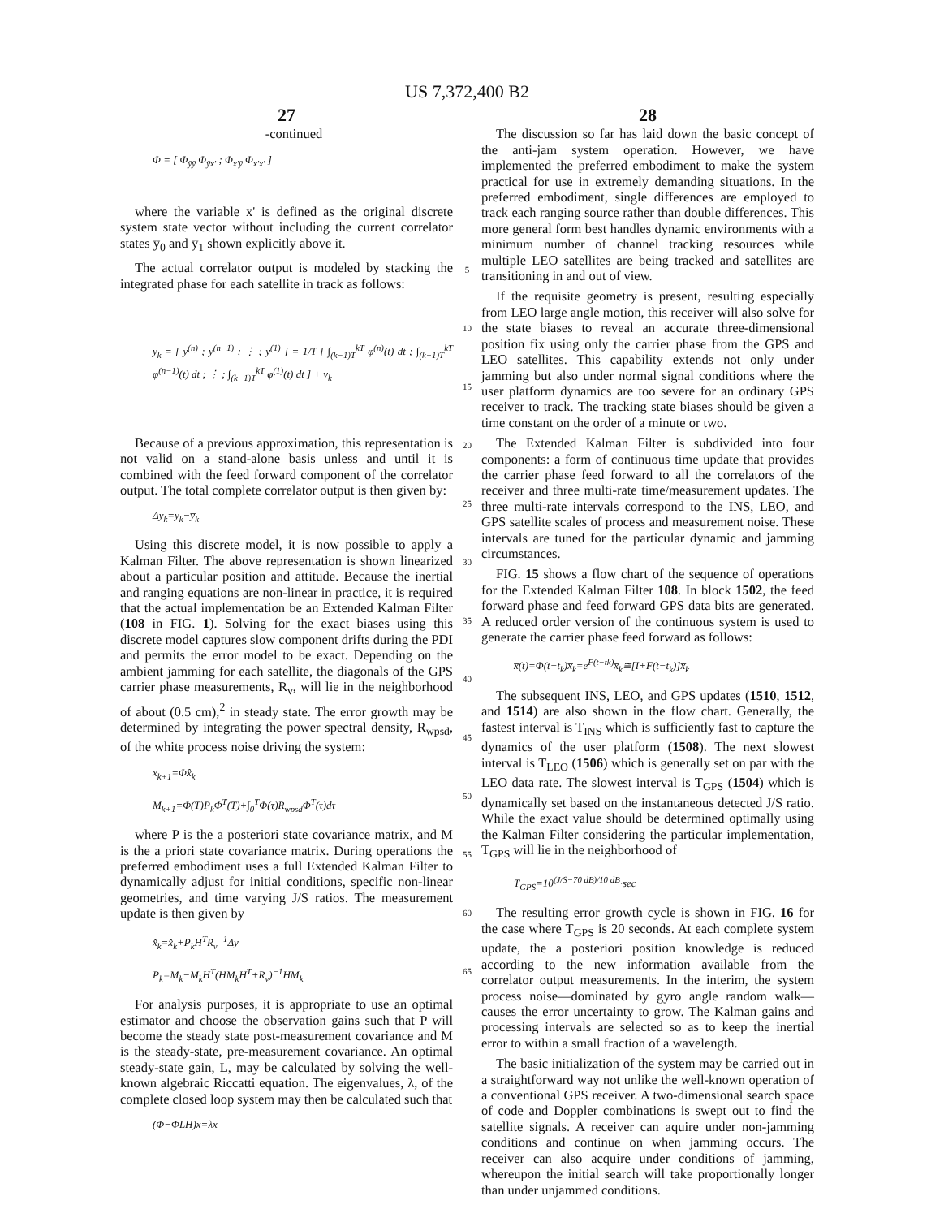US 7,372,400 B2
27
-continued
Φ = [ Φ<sub>ȳȳ</sub> Φ<sub>ȳx′</sub> ; Φ<sub>x′ȳ</sub> Φ<sub>x′x′</sub> ]
where the variable x' is defined as the original discrete system state vector without including the current correlator states y̅<sub>0</sub> and y̅<sub>1</sub> shown explicitly above it.
The actual correlator output is modeled by stacking the integrated phase for each satellite in track as follows:
y<sub>k</sub> = [ y<sup>(n)</sup> ; y<sup>(n−1)</sup> ; ⋮ ; y<sup>(1)</sup> ] = 1/T [ ∫<sub>(k−1)T</sub><sup>kT</sup> φ<sup>(n)</sup>(t) dt ; ∫<sub>(k−1)T</sub><sup>kT</sup> φ<sup>(n−1)</sup>(t) dt ; ⋮ ; ∫<sub>(k−1)T</sub><sup>kT</sup> φ<sup>(1)</sup>(t) dt ] + v<sub>k</sub>
Because of a previous approximation, this representation is not valid on a stand-alone basis unless and until it is combined with the feed forward component of the correlator output. The total complete correlator output is then given by:
Δy<sub>k</sub>=y<sub>k</sub>−y̅<sub>k</sub>
Using this discrete model, it is now possible to apply a Kalman Filter. The above representation is shown linearized about a particular position and attitude. Because the inertial and ranging equations are non-linear in practice, it is required that the actual implementation be an Extended Kalman Filter (108 in FIG. 1). Solving for the exact biases using this discrete model captures slow component drifts during the PDI and permits the error model to be exact. Depending on the ambient jamming for each satellite, the diagonals of the GPS carrier phase measurements, R<sub>v</sub>, will lie in the neighborhood of about (0.5 cm),<sup>2</sup> in steady state. The error growth may be determined by integrating the power spectral density, R<sub>wpsd</sub>, of the white process noise driving the system:
x̅<sub>k+1</sub>=Φx̂<sub>k</sub>
M<sub>k+1</sub>=Φ(T)P<sub>k</sub>Φ<sup>T</sup>(T)+∫<sub>0</sub><sup>T</sup>Φ(τ)R<sub>wpsd</sub>Φ<sup>T</sup>(τ)dτ
where P is the a posteriori state covariance matrix, and M is the a priori state covariance matrix. During operations the preferred embodiment uses a full Extended Kalman Filter to dynamically adjust for initial conditions, specific non-linear geometries, and time varying J/S ratios. The measurement update is then given by
x̂<sub>k</sub>=x̂<sub>k</sub>+P<sub>k</sub>H<sup>T</sup>R<sub>v</sub><sup>−1</sup>Δy
P<sub>k</sub>=M<sub>k</sub>−M<sub>k</sub>H<sup>T</sup>(HM<sub>k</sub>H<sup>T</sup>+R<sub>v</sub>)<sup>−1</sup>HM<sub>k</sub>
For analysis purposes, it is appropriate to use an optimal estimator and choose the observation gains such that P will become the steady state post-measurement covariance and M is the steady-state, pre-measurement covariance. An optimal steady-state gain, L, may be calculated by solving the well-known algebraic Riccatti equation. The eigenvalues, λ, of the complete closed loop system may then be calculated such that
(Φ−ΦLH)x=λx
5
10
15
20
25
30
35
40
45
50
55
60
65
28
The discussion so far has laid down the basic concept of the anti-jam system operation. However, we have implemented the preferred embodiment to make the system practical for use in extremely demanding situations. In the preferred embodiment, single differences are employed to track each ranging source rather than double differences. This more general form best handles dynamic environments with a minimum number of channel tracking resources while multiple LEO satellites are being tracked and satellites are transitioning in and out of view.
If the requisite geometry is present, resulting especially from LEO large angle motion, this receiver will also solve for the state biases to reveal an accurate three-dimensional position fix using only the carrier phase from the GPS and LEO satellites. This capability extends not only under jamming but also under normal signal conditions where the user platform dynamics are too severe for an ordinary GPS receiver to track. The tracking state biases should be given a time constant on the order of a minute or two.
The Extended Kalman Filter is subdivided into four components: a form of continuous time update that provides the carrier phase feed forward to all the correlators of the receiver and three multi-rate time/measurement updates. The three multi-rate intervals correspond to the INS, LEO, and GPS satellite scales of process and measurement noise. These intervals are tuned for the particular dynamic and jamming circumstances.
FIG. 15 shows a flow chart of the sequence of operations for the Extended Kalman Filter 108. In block 1502, the feed forward phase and feed forward GPS data bits are generated. A reduced order version of the continuous system is used to generate the carrier phase feed forward as follows:
x̅(t)=Φ(t−t<sub>k</sub>)x̅<sub>k</sub>=e<sup>F(t−tk)</sup>x̅<sub>k</sub>≅[I+F(t−t<sub>k</sub>)]x̅<sub>k</sub>
The subsequent INS, LEO, and GPS updates (1510, 1512, and 1514) are also shown in the flow chart. Generally, the fastest interval is T<sub>INS</sub> which is sufficiently fast to capture the dynamics of the user platform (1508). The next slowest interval is T<sub>LEO</sub> (1506) which is generally set on par with the LEO data rate. The slowest interval is T<sub>GPS</sub> (1504) which is dynamically set based on the instantaneous detected J/S ratio. While the exact value should be determined optimally using the Kalman Filter considering the particular implementation, T<sub>GPS</sub> will lie in the neighborhood of
T<sub>GPS</sub>=10<sup>(J/S−70 dB)/10 dB</sup>·sec
The resulting error growth cycle is shown in FIG. 16 for the case where T<sub>GPS</sub> is 20 seconds. At each complete system update, the a posteriori position knowledge is reduced according to the new information available from the correlator output measurements. In the interim, the system process noise—dominated by gyro angle random walk—causes the error uncertainty to grow. The Kalman gains and processing intervals are selected so as to keep the inertial error to within a small fraction of a wavelength.
The basic initialization of the system may be carried out in a straightforward way not unlike the well-known operation of a conventional GPS receiver. A two-dimensional search space of code and Doppler combinations is swept out to find the satellite signals. A receiver can aquire under non-jamming conditions and continue on when jamming occurs. The receiver can also acquire under conditions of jamming, whereupon the initial search will take proportionally longer than under unjammed conditions.